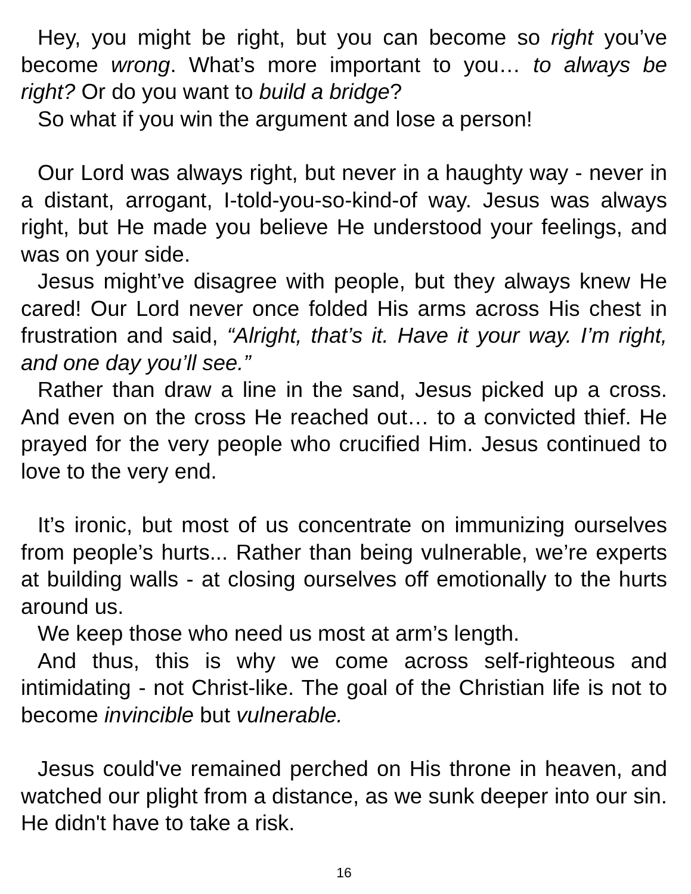Hey, you might be right, but you can become so right you’ve become wrong. What’s more important to you… to always be right? Or do you want to build a bridge?
So what if you win the argument and lose a person!
Our Lord was always right, but never in a haughty way - never in a distant, arrogant, I-told-you-so-kind-of way. Jesus was always right, but He made you believe He understood your feelings, and was on your side.
Jesus might’ve disagree with people, but they always knew He cared! Our Lord never once folded His arms across His chest in frustration and said, “Alright, that’s it. Have it your way. I’m right, and one day you’ll see.”
Rather than draw a line in the sand, Jesus picked up a cross. And even on the cross He reached out… to a convicted thief. He prayed for the very people who crucified Him. Jesus continued to love to the very end.
It’s ironic, but most of us concentrate on immunizing ourselves from people’s hurts... Rather than being vulnerable, we’re experts at building walls - at closing ourselves off emotionally to the hurts around us.
We keep those who need us most at arm’s length.
And thus, this is why we come across self-righteous and intimidating - not Christ-like. The goal of the Christian life is not to become invincible but vulnerable.
Jesus could've remained perched on His throne in heaven, and watched our plight from a distance, as we sunk deeper into our sin. He didn't have to take a risk.
16